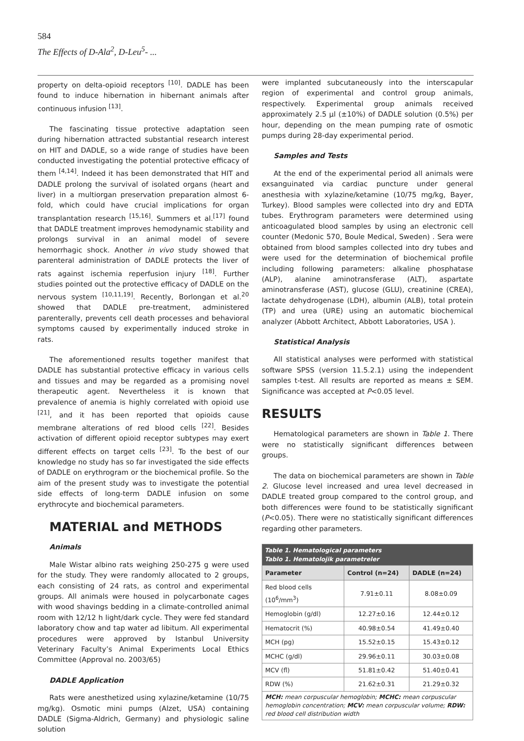584
The Effects of D-Ala<sup>2</sup>, D-Leu<sup>5</sup>- ...
property on delta-opioid receptors <sup>[10]</sup>. DADLE has been found to induce hibernation in hibernant animals after continuous infusion <sup>[13]</sup>.
The fascinating tissue protective adaptation seen during hibernation attracted substantial research interest on HIT and DADLE, so a wide range of studies have been conducted investigating the potential protective efficacy of them <sup>[4,14]</sup>. Indeed it has been demonstrated that HIT and DADLE prolong the survival of isolated organs (heart and liver) in a multiorgan preservation preparation almost 6-fold, which could have crucial implications for organ transplantation research <sup>[15,16]</sup>. Summers et al.<sup>[17]</sup> found that DADLE treatment improves hemodynamic stability and prolongs survival in an animal model of severe hemorrhagic shock. Another in vivo study showed that parenteral administration of DADLE protects the liver of rats against ischemia reperfusion injury <sup>[18]</sup>. Further studies pointed out the protective efficacy of DADLE on the nervous system <sup>[10,11,19]</sup>. Recently, Borlongan et al.<sup>20</sup> showed that DADLE pre-treatment, administered parenterally, prevents cell death processes and behavioral symptoms caused by experimentally induced stroke in rats.
The aforementioned results together manifest that DADLE has substantial protective efficacy in various cells and tissues and may be regarded as a promising novel therapeutic agent. Nevertheless it is known that prevalence of anemia is highly correlated with opioid use <sup>[21]</sup>, and it has been reported that opioids cause membrane alterations of red blood cells <sup>[22]</sup>. Besides activation of different opioid receptor subtypes may exert different effects on target cells <sup>[23]</sup>. To the best of our knowledge no study has so far investigated the side effects of DADLE on erythrogram or the biochemical profile. So the aim of the present study was to investigate the potential side effects of long-term DADLE infusion on some erythrocyte and biochemical parameters.
MATERIAL and METHODS
Animals
Male Wistar albino rats weighing 250-275 g were used for the study. They were randomly allocated to 2 groups, each consisting of 24 rats, as control and experimental groups. All animals were housed in polycarbonate cages with wood shavings bedding in a climate-controlled animal room with 12/12 h light/dark cycle. They were fed standard laboratory chow and tap water ad libitum. All experimental procedures were approved by Istanbul University Veterinary Faculty’s Animal Experiments Local Ethics Committee (Approval no. 2003/65)
DADLE Application
Rats were anesthetized using xylazine/ketamine (10/75 mg/kg). Osmotic mini pumps (Alzet, USA) containing DADLE (Sigma-Aldrich, Germany) and physiologic saline solution
were implanted subcutaneously into the interscapular region of experimental and control group animals, respectively. Experimental group animals received approximately 2.5 µl (±10%) of DADLE solution (0.5%) per hour, depending on the mean pumping rate of osmotic pumps during 28-day experimental period.
Samples and Tests
At the end of the experimental period all animals were exsanguinated via cardiac puncture under general anesthesia with xylazine/ketamine (10/75 mg/kg, Bayer, Turkey). Blood samples were collected into dry and EDTA tubes. Erythrogram parameters were determined using anticoagulated blood samples by using an electronic cell counter (Medonic 570, Boule Medical, Sweden) . Sera were obtained from blood samples collected into dry tubes and were used for the determination of biochemical profile including following parameters: alkaline phosphatase (ALP), alanine aminotransferase (ALT), aspartate aminotransferase (AST), glucose (GLU), creatinine (CREA), lactate dehydrogenase (LDH), albumin (ALB), total protein (TP) and urea (URE) using an automatic biochemical analyzer (Abbott Architect, Abbott Laboratories, USA ).
Statistical Analysis
All statistical analyses were performed with statistical software SPSS (version 11.5.2.1) using the independent samples t-test. All results are reported as means ± SEM. Significance was accepted at P<0.05 level.
RESULTS
Hematological parameters are shown in Table 1. There were no statistically significant differences between groups.
The data on biochemical parameters are shown in Table 2. Glucose level increased and urea level decreased in DADLE treated group compared to the control group, and both differences were found to be statistically significant (P<0.05). There were no statistically significant differences regarding other parameters.
| Table 1. Hematological parameters Tablo 1. Hematolojik parametreler | | |
| --- | --- | --- |
| Parameter | Control (n=24) | DADLE (n=24) |
| Red blood cells (10<sup>6</sup>/mm<sup>3</sup>) | 7.91±0.11 | 8.08±0.09 |
| Hemoglobin (g/dl) | 12.27±0.16 | 12.44±0.12 |
| Hematocrit (%) | 40.98±0.54 | 41.49±0.40 |
| MCH (pg) | 15.52±0.15 | 15.43±0.12 |
| MCHC (g/dl) | 29.96±0.11 | 30.03±0.08 |
| MCV (fl) | 51.81±0.42 | 51.40±0.41 |
| RDW (%) | 21.62±0.31 | 21.29±0.32 |
| MCH: mean corpuscular hemoglobin; MCHC: mean corpuscular hemoglobin concentration; MCV: mean corpuscular volume; RDW: red blood cell distribution width | | |